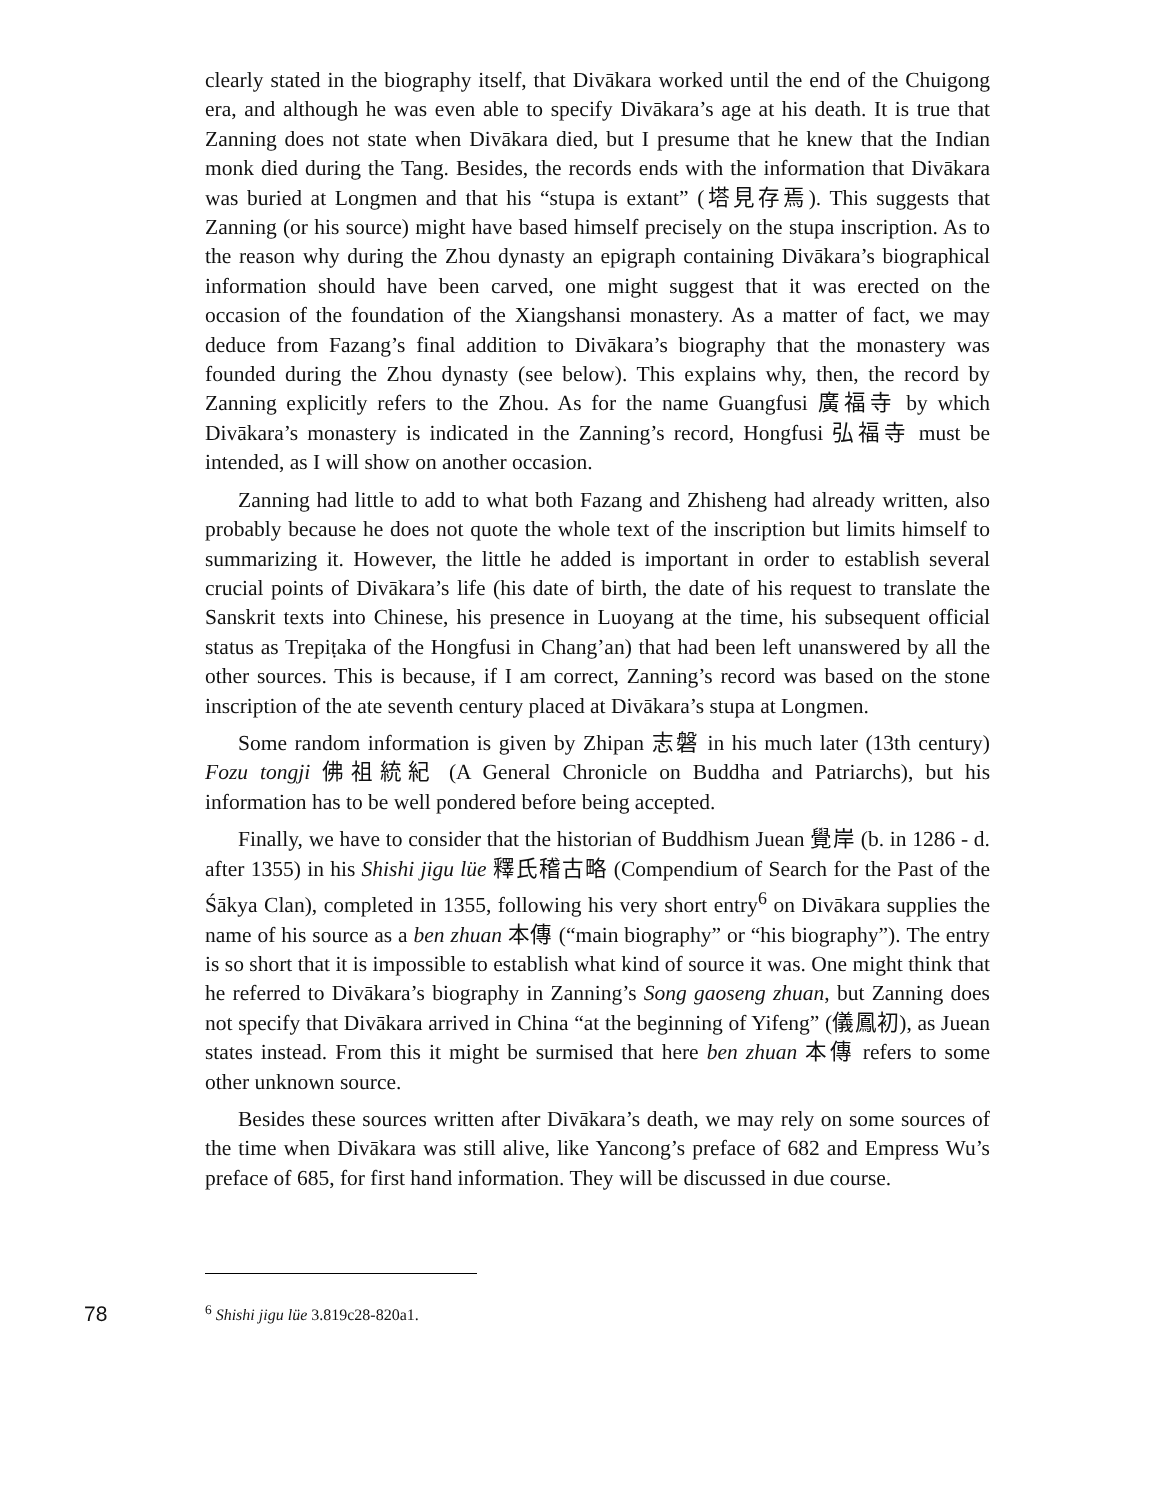clearly stated in the biography itself, that Divākara worked until the end of the Chuigong era, and although he was even able to specify Divākara’s age at his death. It is true that Zanning does not state when Divākara died, but I presume that he knew that the Indian monk died during the Tang. Besides, the records ends with the information that Divākara was buried at Longmen and that his “stupa is extant” (塔見存焉). This suggests that Zanning (or his source) might have based himself precisely on the stupa inscription. As to the reason why during the Zhou dynasty an epigraph containing Divākara’s biographical information should have been carved, one might suggest that it was erected on the occasion of the foundation of the Xiangshansi monastery. As a matter of fact, we may deduce from Fazang’s final addition to Divākara’s biography that the monastery was founded during the Zhou dynasty (see below). This explains why, then, the record by Zanning explicitly refers to the Zhou. As for the name Guangfusi 廣福寺 by which Divākara’s monastery is indicated in the Zanning’s record, Hongfusi 弘福寺 must be intended, as I will show on another occasion.
Zanning had little to add to what both Fazang and Zhisheng had already written, also probably because he does not quote the whole text of the inscription but limits himself to summarizing it. However, the little he added is important in order to establish several crucial points of Divākara’s life (his date of birth, the date of his request to translate the Sanskrit texts into Chinese, his presence in Luoyang at the time, his subsequent official status as Trepiṭaka of the Hongfusi in Chang’an) that had been left unanswered by all the other sources. This is because, if I am correct, Zanning’s record was based on the stone inscription of the ate seventh century placed at Divākara’s stupa at Longmen.
Some random information is given by Zhipan 志磐 in his much later (13th century) Fozu tongji 佛祖統紀 (A General Chronicle on Buddha and Patriarchs), but his information has to be well pondered before being accepted.
Finally, we have to consider that the historian of Buddhism Juean 覺岸 (b. in 1286 - d. after 1355) in his Shishi jigu lüe 釋氏稽古略 (Compendium of Search for the Past of the Śākya Clan), completed in 1355, following his very short entry<sup>6</sup> on Divākara supplies the name of his source as a ben zhuan 本傳 (“main biography” or “his biography”). The entry is so short that it is impossible to establish what kind of source it was. One might think that he referred to Divākara’s biography in Zanning’s Song gaoseng zhuan, but Zanning does not specify that Divākara arrived in China “at the beginning of Yifeng” (儀鳳初), as Juean states instead. From this it might be surmised that here ben zhuan 本傳 refers to some other unknown source.
Besides these sources written after Divākara’s death, we may rely on some sources of the time when Divākara was still alive, like Yancong’s preface of 682 and Empress Wu’s preface of 685, for first hand information. They will be discussed in due course.
78<sup>6</sup> Shishi jigu lüe 3.819c28-820a1.